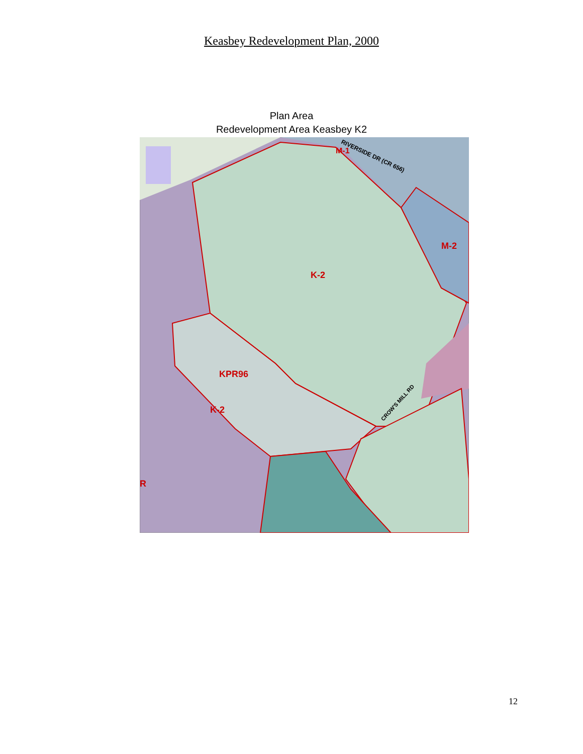Keasbey Redevelopment Plan, 2000
Plan Area
Redevelopment Area Keasbey K2
K-2
M-2
KPR96
K-2
M-1
R
RIVERSIDE DR (CR 656)
CROW'S MILL RD
12